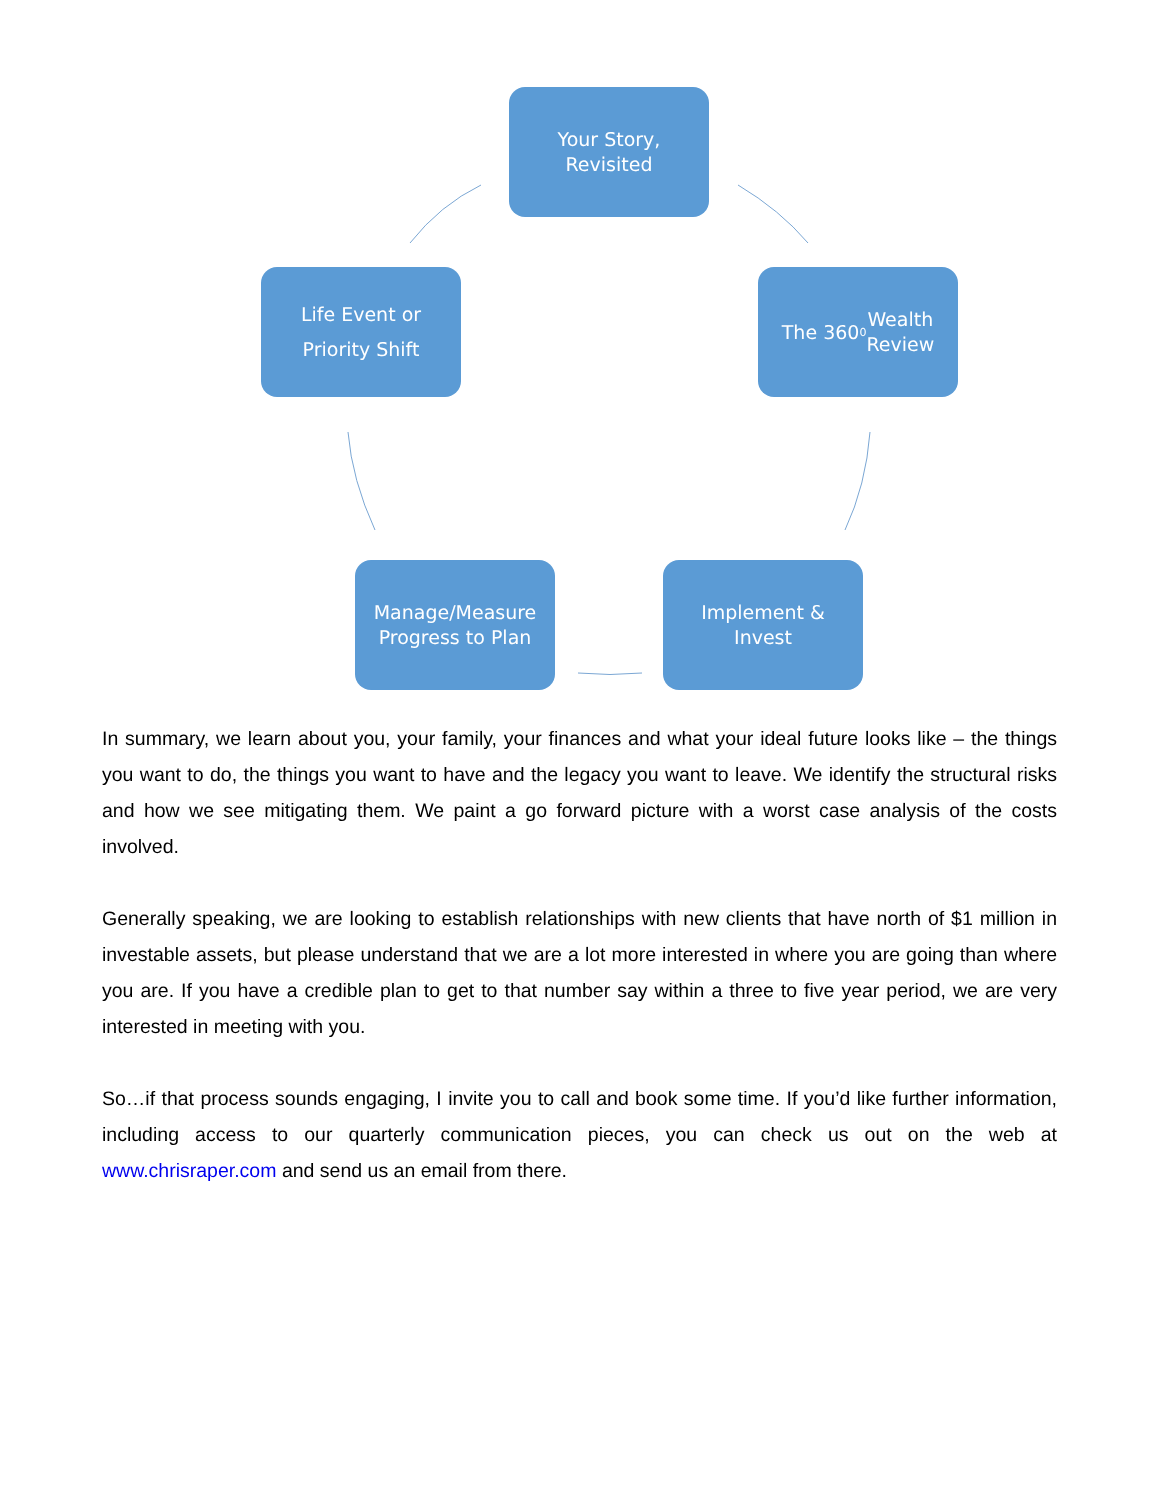Your Story,
Revisited
The 360<sup>0</sup> Wealth
Review
Implement &
Invest
Manage/Measure
Progress to Plan
Life Event or
Priority Shift
In summary, we learn about you, your family, your finances and what your ideal future looks like – the things you want to do, the things you want to have and the legacy you want to leave. We identify the structural risks and how we see mitigating them. We paint a go forward picture with a worst case analysis of the costs involved.
Generally speaking, we are looking to establish relationships with new clients that have north of $1 million in investable assets, but please understand that we are a lot more interested in where you are going than where you are. If you have a credible plan to get to that number say within a three to five year period, we are very interested in meeting with you.
So…if that process sounds engaging, I invite you to call and book some time. If you’d like further information, including access to our quarterly communication pieces, you can check us out on the web at www.chrisraper.com and send us an email from there.